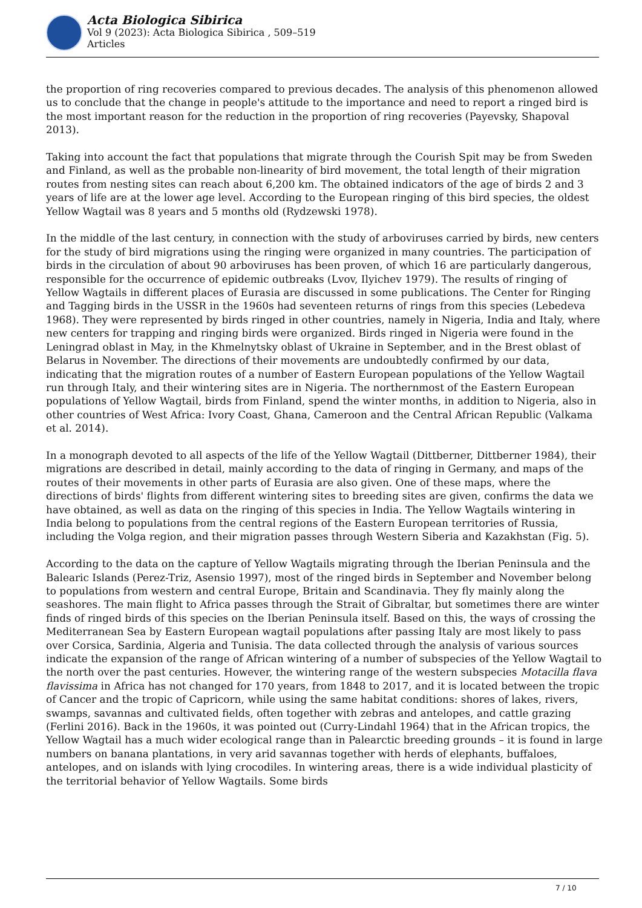Acta Biologica Sibirica
Vol 9 (2023): Acta Biologica Sibirica , 509–519
Articles
the proportion of ring recoveries compared to previous decades. The analysis of this phenomenon allowed us to conclude that the change in people's attitude to the importance and need to report a ringed bird is the most important reason for the reduction in the proportion of ring recoveries (Payevsky, Shapoval 2013).
Taking into account the fact that populations that migrate through the Courish Spit may be from Sweden and Finland, as well as the probable non-linearity of bird movement, the total length of their migration routes from nesting sites can reach about 6,200 km. The obtained indicators of the age of birds 2 and 3 years of life are at the lower age level. According to the European ringing of this bird species, the oldest Yellow Wagtail was 8 years and 5 months old (Rydzewski 1978).
In the middle of the last century, in connection with the study of arboviruses carried by birds, new centers for the study of bird migrations using the ringing were organized in many countries. The participation of birds in the circulation of about 90 arboviruses has been proven, of which 16 are particularly dangerous, responsible for the occurrence of epidemic outbreaks (Lvov, Ilyichev 1979). The results of ringing of Yellow Wagtails in different places of Eurasia are discussed in some publications. The Center for Ringing and Tagging birds in the USSR in the 1960s had seventeen returns of rings from this species (Lebedeva 1968). They were represented by birds ringed in other countries, namely in Nigeria, India and Italy, where new centers for trapping and ringing birds were organized. Birds ringed in Nigeria were found in the Leningrad oblast in May, in the Khmelnytsky oblast of Ukraine in September, and in the Brest oblast of Belarus in November. The directions of their movements are undoubtedly confirmed by our data, indicating that the migration routes of a number of Eastern European populations of the Yellow Wagtail run through Italy, and their wintering sites are in Nigeria. The northernmost of the Eastern European populations of Yellow Wagtail, birds from Finland, spend the winter months, in addition to Nigeria, also in other countries of West Africa: Ivory Coast, Ghana, Cameroon and the Central African Republic (Valkama et al. 2014).
In a monograph devoted to all aspects of the life of the Yellow Wagtail (Dittberner, Dittberner 1984), their migrations are described in detail, mainly according to the data of ringing in Germany, and maps of the routes of their movements in other parts of Eurasia are also given. One of these maps, where the directions of birds' flights from different wintering sites to breeding sites are given, confirms the data we have obtained, as well as data on the ringing of this species in India. The Yellow Wagtails wintering in India belong to populations from the central regions of the Eastern European territories of Russia, including the Volga region, and their migration passes through Western Siberia and Kazakhstan (Fig. 5).
According to the data on the capture of Yellow Wagtails migrating through the Iberian Peninsula and the Balearic Islands (Perez-Triz, Asensio 1997), most of the ringed birds in September and November belong to populations from western and central Europe, Britain and Scandinavia. They fly mainly along the seashores. The main flight to Africa passes through the Strait of Gibraltar, but sometimes there are winter finds of ringed birds of this species on the Iberian Peninsula itself. Based on this, the ways of crossing the Mediterranean Sea by Eastern European wagtail populations after passing Italy are most likely to pass over Corsica, Sardinia, Algeria and Tunisia. The data collected through the analysis of various sources indicate the expansion of the range of African wintering of a number of subspecies of the Yellow Wagtail to the north over the past centuries. However, the wintering range of the western subspecies Motacilla flava flavissima in Africa has not changed for 170 years, from 1848 to 2017, and it is located between the tropic of Cancer and the tropic of Capricorn, while using the same habitat conditions: shores of lakes, rivers, swamps, savannas and cultivated fields, often together with zebras and antelopes, and cattle grazing (Ferlini 2016). Back in the 1960s, it was pointed out (Curry-Lindahl 1964) that in the African tropics, the Yellow Wagtail has a much wider ecological range than in Palearctic breeding grounds – it is found in large numbers on banana plantations, in very arid savannas together with herds of elephants, buffaloes, antelopes, and on islands with lying crocodiles. In wintering areas, there is a wide individual plasticity of the territorial behavior of Yellow Wagtails. Some birds
7 / 10